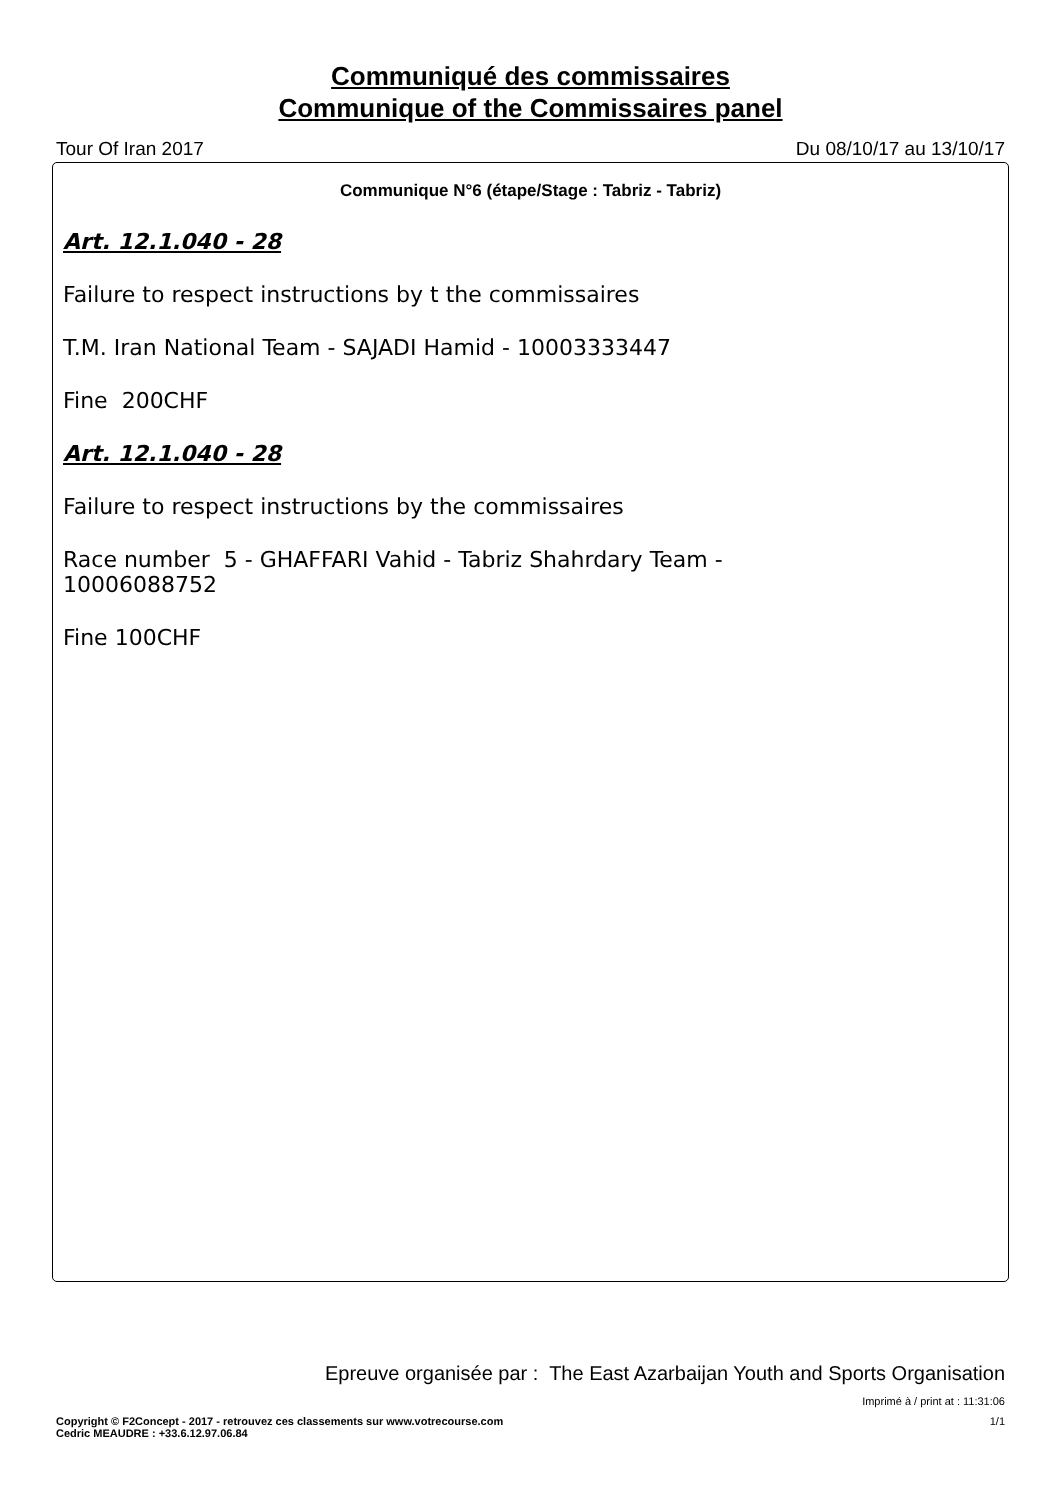Communiqué des commissaires
Communique of the Commissaires panel
Tour Of Iran 2017 Du 08/10/17 au 13/10/17
Communique N°6 (étape/Stage : Tabriz - Tabriz)
Art. 12.1.040 - 28
Failure to respect instructions by t the commissaires
T.M. Iran National Team - SAJADI Hamid - 10003333447
Fine 200CHF
Art. 12.1.040 - 28
Failure to respect instructions by the commissaires
Race number 5 - GHAFFARI Vahid - Tabriz Shahrdary Team -
10006088752
Fine 100CHF
Epreuve organisée par : The East Azarbaijan Youth and Sports Organisation
Imprimé à / print at : 11:31:06
Copyright © F2Concept - 2017 - retrouvez ces classements sur www.votrecourse.com
Cedric MEAUDRE : +33.6.12.97.06.84 1/1